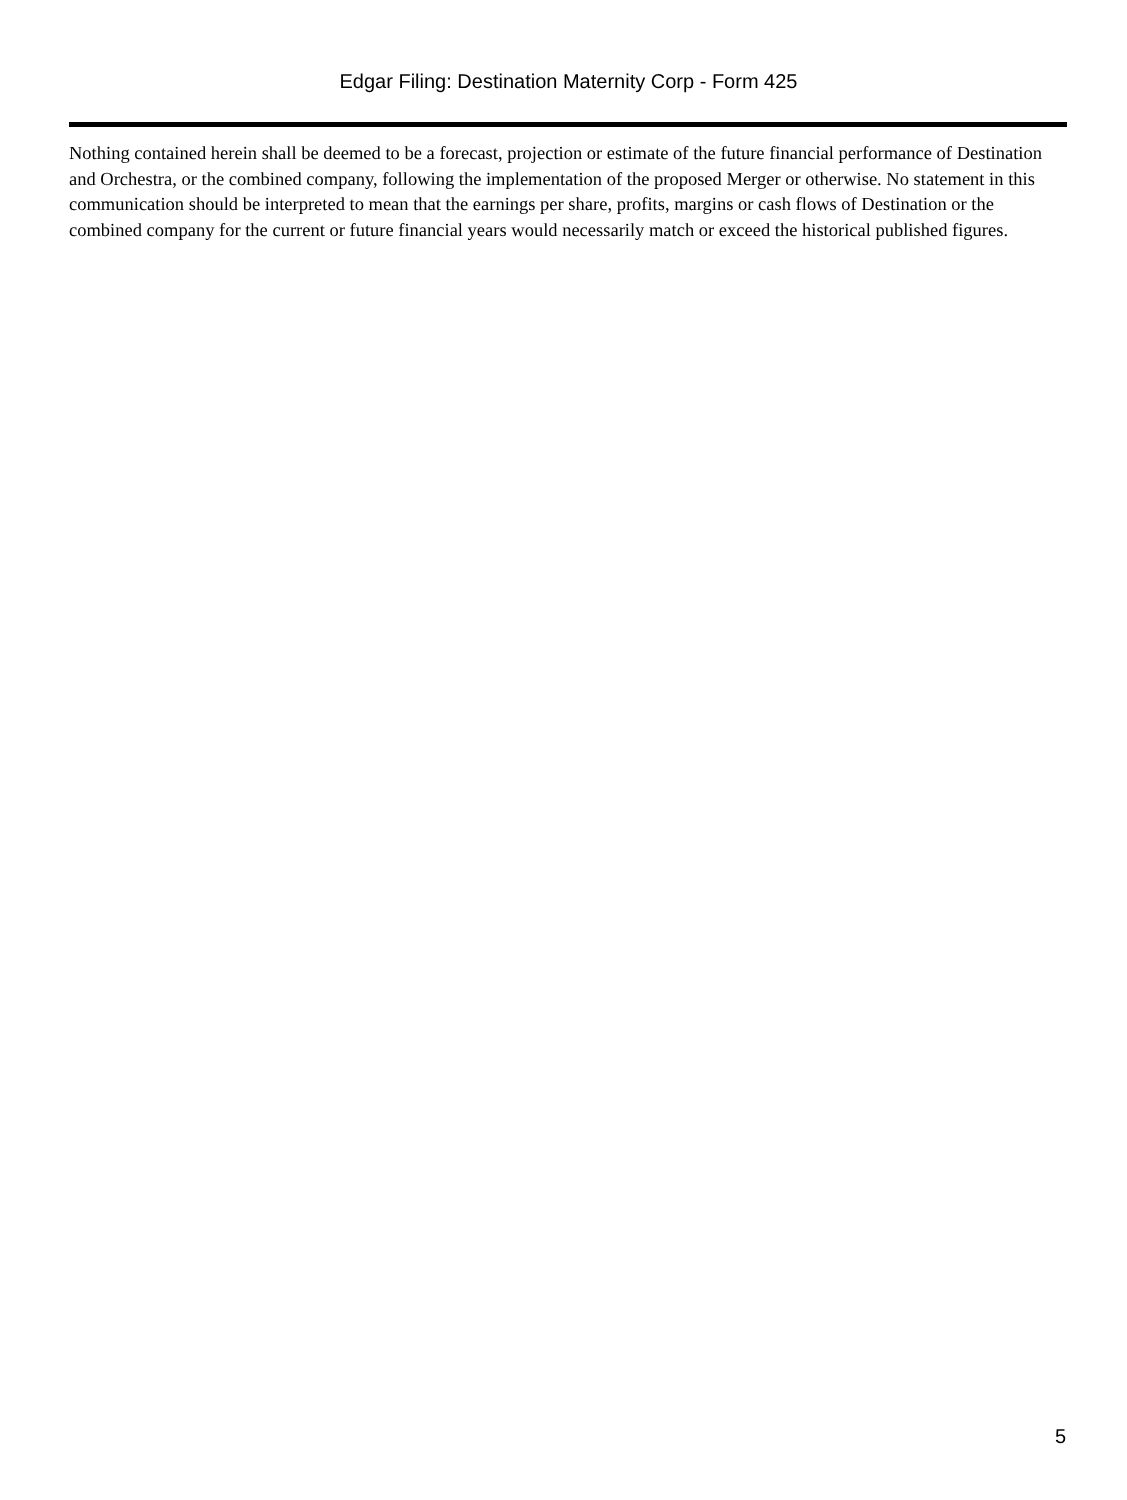Edgar Filing: Destination Maternity Corp - Form 425
Nothing contained herein shall be deemed to be a forecast, projection or estimate of the future financial performance of Destination and Orchestra, or the combined company, following the implementation of the proposed Merger or otherwise. No statement in this communication should be interpreted to mean that the earnings per share, profits, margins or cash flows of Destination or the combined company for the current or future financial years would necessarily match or exceed the historical published figures.
5